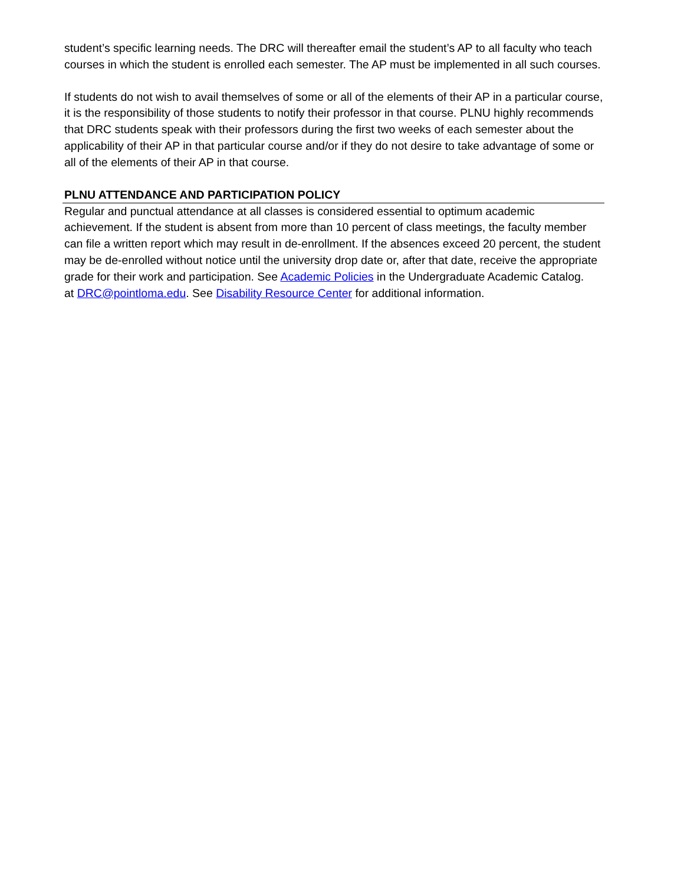student’s specific learning needs. The DRC will thereafter email the student’s AP to all faculty who teach courses in which the student is enrolled each semester. The AP must be implemented in all such courses.
If students do not wish to avail themselves of some or all of the elements of their AP in a particular course, it is the responsibility of those students to notify their professor in that course. PLNU highly recommends that DRC students speak with their professors during the first two weeks of each semester about the applicability of their AP in that particular course and/or if they do not desire to take advantage of some or all of the elements of their AP in that course.
PLNU ATTENDANCE AND PARTICIPATION POLICY
Regular and punctual attendance at all classes is considered essential to optimum academic achievement. If the student is absent from more than 10 percent of class meetings, the faculty member can file a written report which may result in de-enrollment. If the absences exceed 20 percent, the student may be de-enrolled without notice until the university drop date or, after that date, receive the appropriate grade for their work and participation. See Academic Policies in the Undergraduate Academic Catalog.
at DRC@pointloma.edu. See Disability Resource Center for additional information.